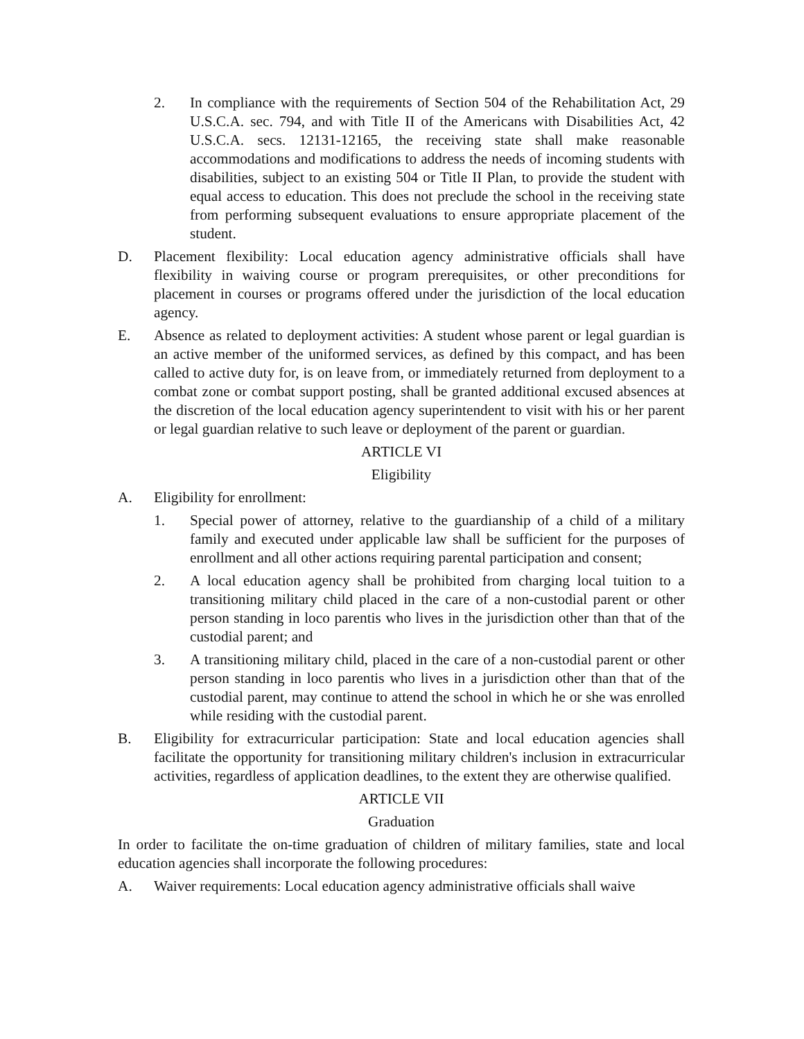2. In compliance with the requirements of Section 504 of the Rehabilitation Act, 29 U.S.C.A. sec. 794, and with Title II of the Americans with Disabilities Act, 42 U.S.C.A. secs. 12131-12165, the receiving state shall make reasonable accommodations and modifications to address the needs of incoming students with disabilities, subject to an existing 504 or Title II Plan, to provide the student with equal access to education. This does not preclude the school in the receiving state from performing subsequent evaluations to ensure appropriate placement of the student.
D. Placement flexibility: Local education agency administrative officials shall have flexibility in waiving course or program prerequisites, or other preconditions for placement in courses or programs offered under the jurisdiction of the local education agency.
E. Absence as related to deployment activities: A student whose parent or legal guardian is an active member of the uniformed services, as defined by this compact, and has been called to active duty for, is on leave from, or immediately returned from deployment to a combat zone or combat support posting, shall be granted additional excused absences at the discretion of the local education agency superintendent to visit with his or her parent or legal guardian relative to such leave or deployment of the parent or guardian.
ARTICLE VI
Eligibility
A. Eligibility for enrollment:
1. Special power of attorney, relative to the guardianship of a child of a military family and executed under applicable law shall be sufficient for the purposes of enrollment and all other actions requiring parental participation and consent;
2. A local education agency shall be prohibited from charging local tuition to a transitioning military child placed in the care of a non-custodial parent or other person standing in loco parentis who lives in the jurisdiction other than that of the custodial parent; and
3. A transitioning military child, placed in the care of a non-custodial parent or other person standing in loco parentis who lives in a jurisdiction other than that of the custodial parent, may continue to attend the school in which he or she was enrolled while residing with the custodial parent.
B. Eligibility for extracurricular participation: State and local education agencies shall facilitate the opportunity for transitioning military children's inclusion in extracurricular activities, regardless of application deadlines, to the extent they are otherwise qualified.
ARTICLE VII
Graduation
In order to facilitate the on-time graduation of children of military families, state and local education agencies shall incorporate the following procedures:
A. Waiver requirements: Local education agency administrative officials shall waive